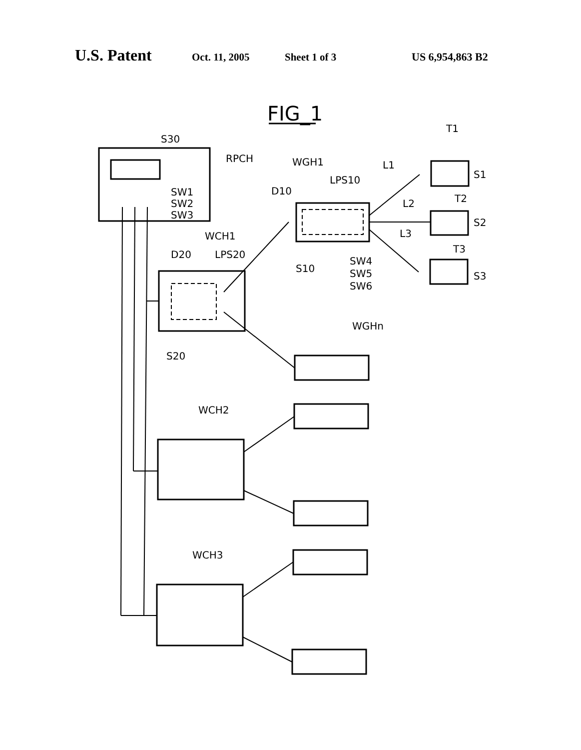U.S. Patent Oct. 11, 2005 Sheet 1 of 3 US 6,954,863 B2
FIG_1
S30
RPCH
SW1
SW2
SW3
WCH1
D20
LPS20
S20
WGH1
LPS10
D10
S10
SW4
SW5
SW6
L1
L2
L3
T1
T2
T3
S1
S2
S3
WGHn
WCH2
WCH3